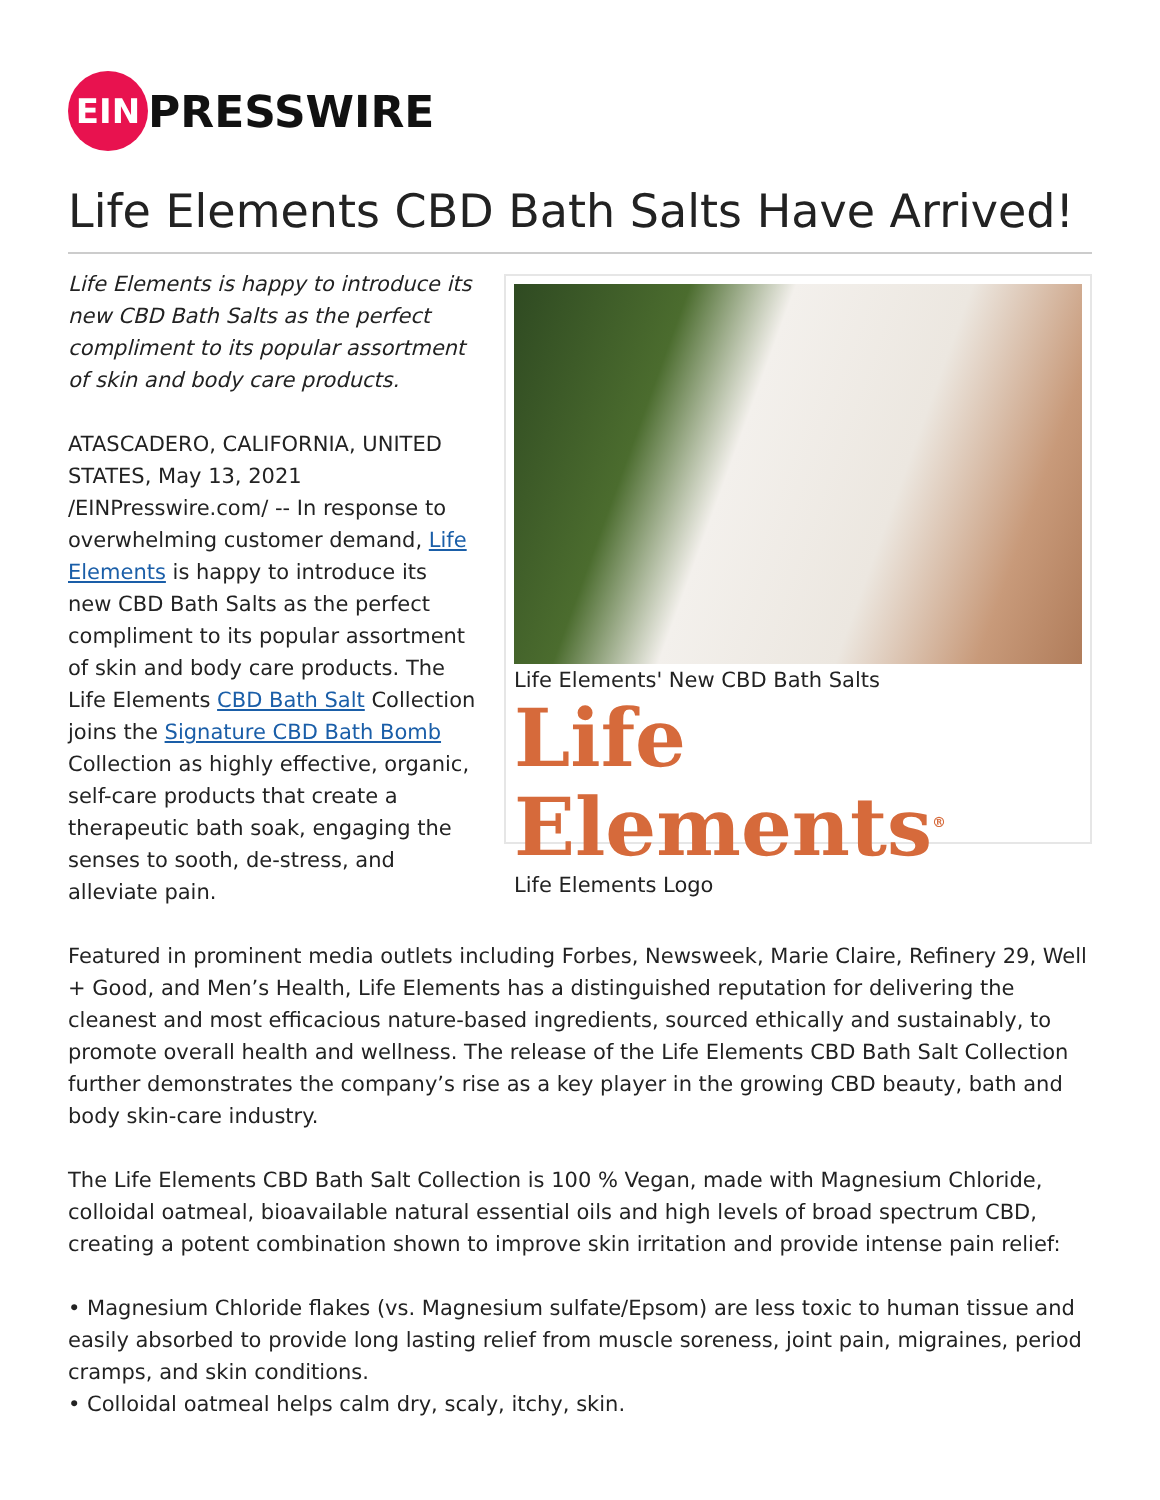EIN
PRESSWIRE
Life Elements CBD Bath Salts Have Arrived!
Life Elements is happy to introduce its new CBD Bath Salts as the perfect compliment to its popular assortment of skin and body care products.
ATASCADERO, CALIFORNIA, UNITED STATES, May 13, 2021 /EINPresswire.com/ -- In response to overwhelming customer demand, Life Elements is happy to introduce its new CBD Bath Salts as the perfect compliment to its popular assortment of skin and body care products. The Life Elements CBD Bath Salt Collection joins the Signature CBD Bath Bomb Collection as highly effective, organic, self-care products that create a therapeutic bath soak, engaging the senses to sooth, de-stress, and alleviate pain.
Life Elements' New CBD Bath Salts
Life Elements<sup>®</sup>
Life Elements Logo
Featured in prominent media outlets including Forbes, Newsweek, Marie Claire, Refinery 29, Well + Good, and Men’s Health, Life Elements has a distinguished reputation for delivering the cleanest and most efficacious nature-based ingredients, sourced ethically and sustainably, to promote overall health and wellness. The release of the Life Elements CBD Bath Salt Collection further demonstrates the company’s rise as a key player in the growing CBD beauty, bath and body skin-care industry.
The Life Elements CBD Bath Salt Collection is 100 % Vegan, made with Magnesium Chloride, colloidal oatmeal, bioavailable natural essential oils and high levels of broad spectrum CBD, creating a potent combination shown to improve skin irritation and provide intense pain relief:
• Magnesium Chloride flakes (vs. Magnesium sulfate/Epsom) are less toxic to human tissue and easily absorbed to provide long lasting relief from muscle soreness, joint pain, migraines, period cramps, and skin conditions.
• Colloidal oatmeal helps calm dry, scaly, itchy, skin.